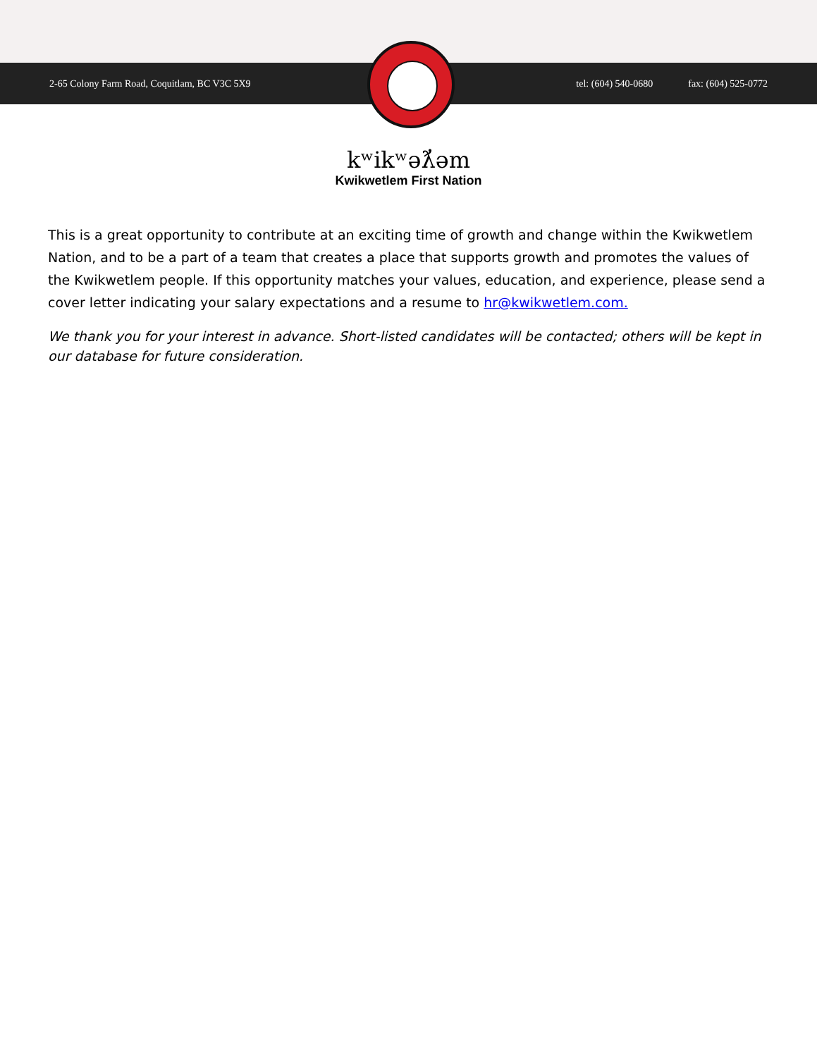2-65 Colony Farm Road, Coquitlam, BC V3C 5X9 tel: (604) 540-0680 fax: (604) 525-0772
kʷikʷəƛ̓əm
Kwikwetlem First Nation
This is a great opportunity to contribute at an exciting time of growth and change within the Kwikwetlem Nation, and to be a part of a team that creates a place that supports growth and promotes the values of the Kwikwetlem people. If this opportunity matches your values, education, and experience, please send a cover letter indicating your salary expectations and a resume to hr@kwikwetlem.com.
We thank you for your interest in advance. Short-listed candidates will be contacted; others will be kept in our database for future consideration.